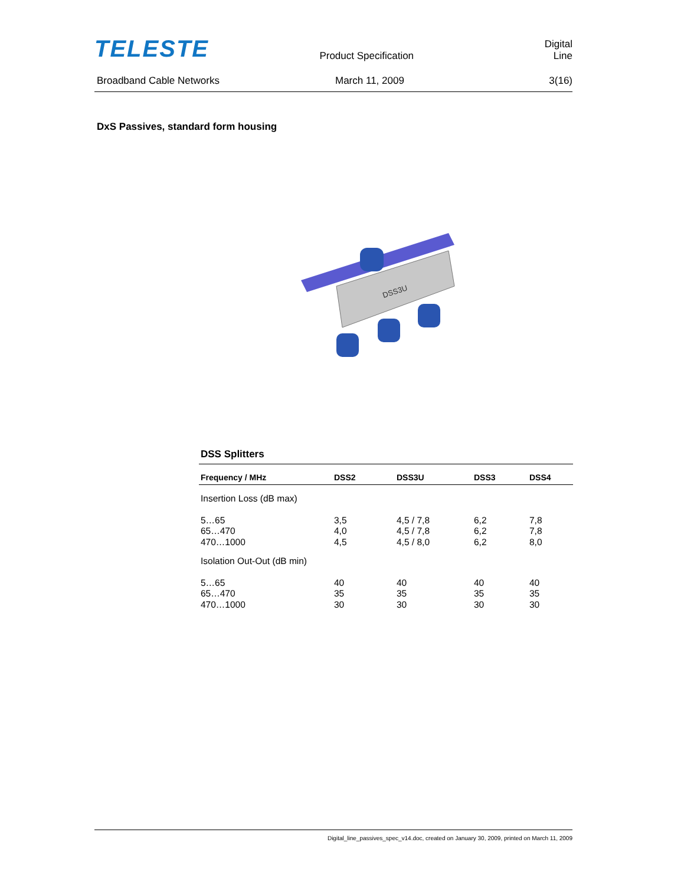TELESTE
Product Specification
Digital Line
Broadband Cable Networks
March 11, 2009
3(16)
DxS Passives, standard form housing
DSS3U
DSS Splitters
| Frequency / MHz | DSS2 | DSS3U | DSS3 | DSS4 |
| --- | --- | --- | --- | --- |
| Insertion Loss (dB max) | | | | |
| 5…65 | 3,5 | 4,5 / 7,8 | 6,2 | 7,8 |
| 65…470 | 4,0 | 4,5 / 7,8 | 6,2 | 7,8 |
| 470…1000 | 4,5 | 4,5 / 8,0 | 6,2 | 8,0 |
| Isolation Out-Out (dB min) | | | | |
| 5…65 | 40 | 40 | 40 | 40 |
| 65…470 | 35 | 35 | 35 | 35 |
| 470…1000 | 30 | 30 | 30 | 30 |
Digital_line_passives_spec_v14.doc, created on January 30, 2009, printed on March 11, 2009